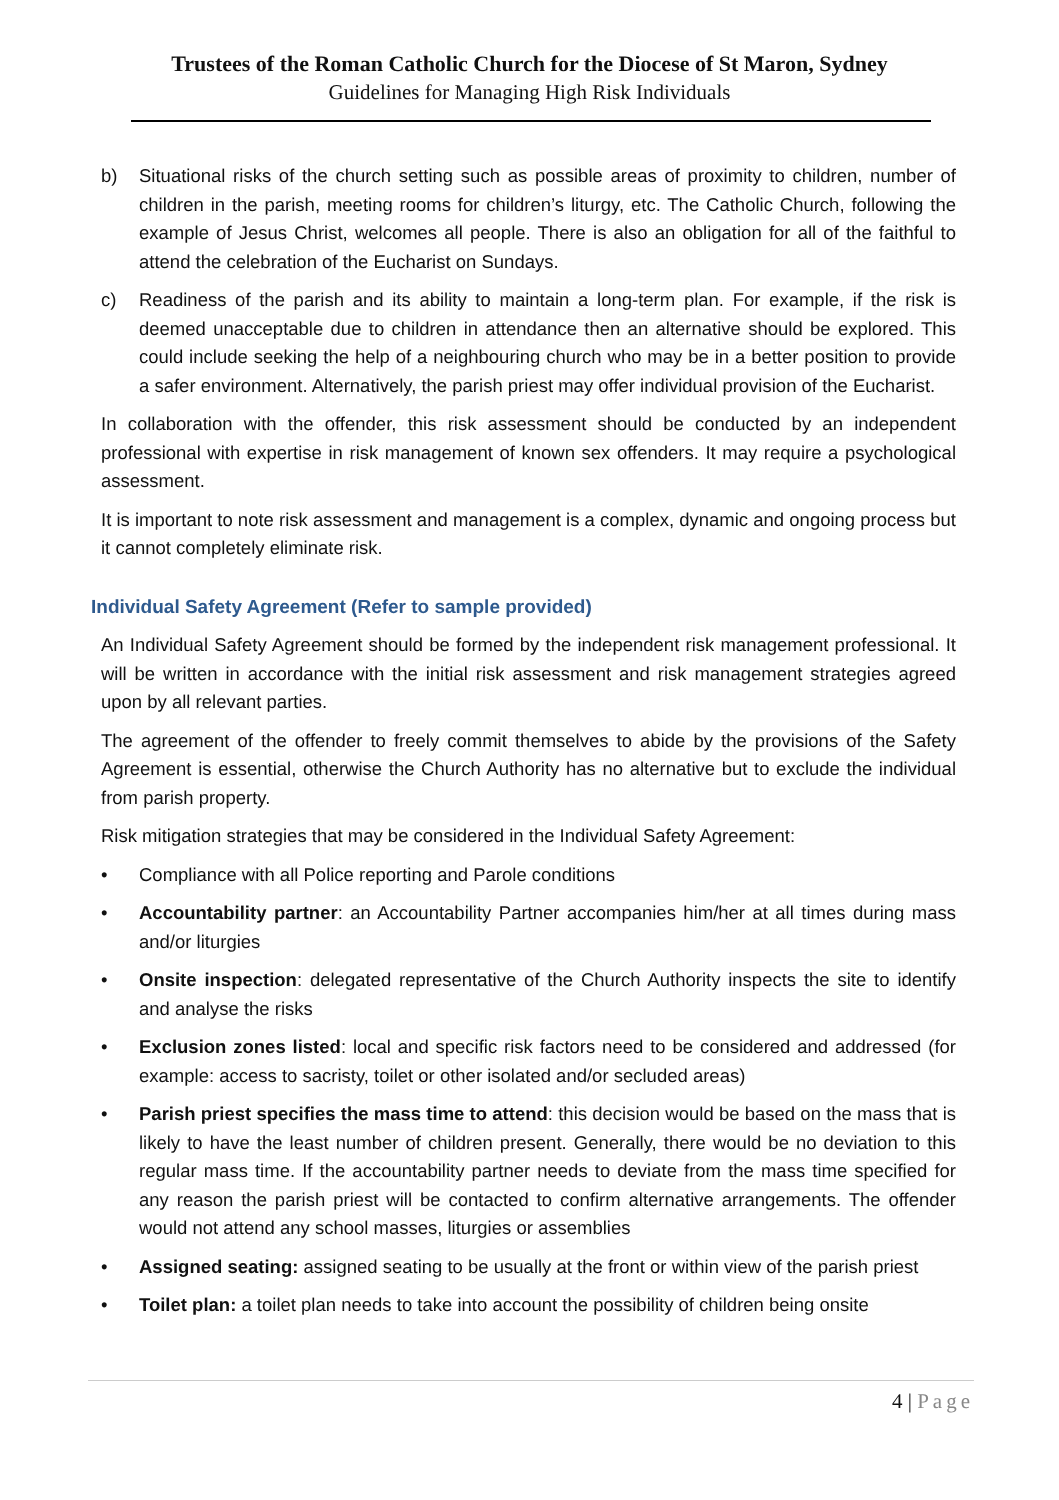Trustees of the Roman Catholic Church for the Diocese of St Maron, Sydney
Guidelines for Managing High Risk Individuals
b) Situational risks of the church setting such as possible areas of proximity to children, number of children in the parish, meeting rooms for children’s liturgy, etc. The Catholic Church, following the example of Jesus Christ, welcomes all people. There is also an obligation for all of the faithful to attend the celebration of the Eucharist on Sundays.
c) Readiness of the parish and its ability to maintain a long-term plan. For example, if the risk is deemed unacceptable due to children in attendance then an alternative should be explored. This could include seeking the help of a neighbouring church who may be in a better position to provide a safer environment. Alternatively, the parish priest may offer individual provision of the Eucharist.
In collaboration with the offender, this risk assessment should be conducted by an independent professional with expertise in risk management of known sex offenders. It may require a psychological assessment.
It is important to note risk assessment and management is a complex, dynamic and ongoing process but it cannot completely eliminate risk.
Individual Safety Agreement (Refer to sample provided)
An Individual Safety Agreement should be formed by the independent risk management professional. It will be written in accordance with the initial risk assessment and risk management strategies agreed upon by all relevant parties.
The agreement of the offender to freely commit themselves to abide by the provisions of the Safety Agreement is essential, otherwise the Church Authority has no alternative but to exclude the individual from parish property.
Risk mitigation strategies that may be considered in the Individual Safety Agreement:
• Compliance with all Police reporting and Parole conditions
• Accountability partner: an Accountability Partner accompanies him/her at all times during mass and/or liturgies
• Onsite inspection: delegated representative of the Church Authority inspects the site to identify and analyse the risks
• Exclusion zones listed: local and specific risk factors need to be considered and addressed (for example: access to sacristy, toilet or other isolated and/or secluded areas)
• Parish priest specifies the mass time to attend: this decision would be based on the mass that is likely to have the least number of children present. Generally, there would be no deviation to this regular mass time. If the accountability partner needs to deviate from the mass time specified for any reason the parish priest will be contacted to confirm alternative arrangements. The offender would not attend any school masses, liturgies or assemblies
• Assigned seating: assigned seating to be usually at the front or within view of the parish priest
• Toilet plan: a toilet plan needs to take into account the possibility of children being onsite
4 | Page